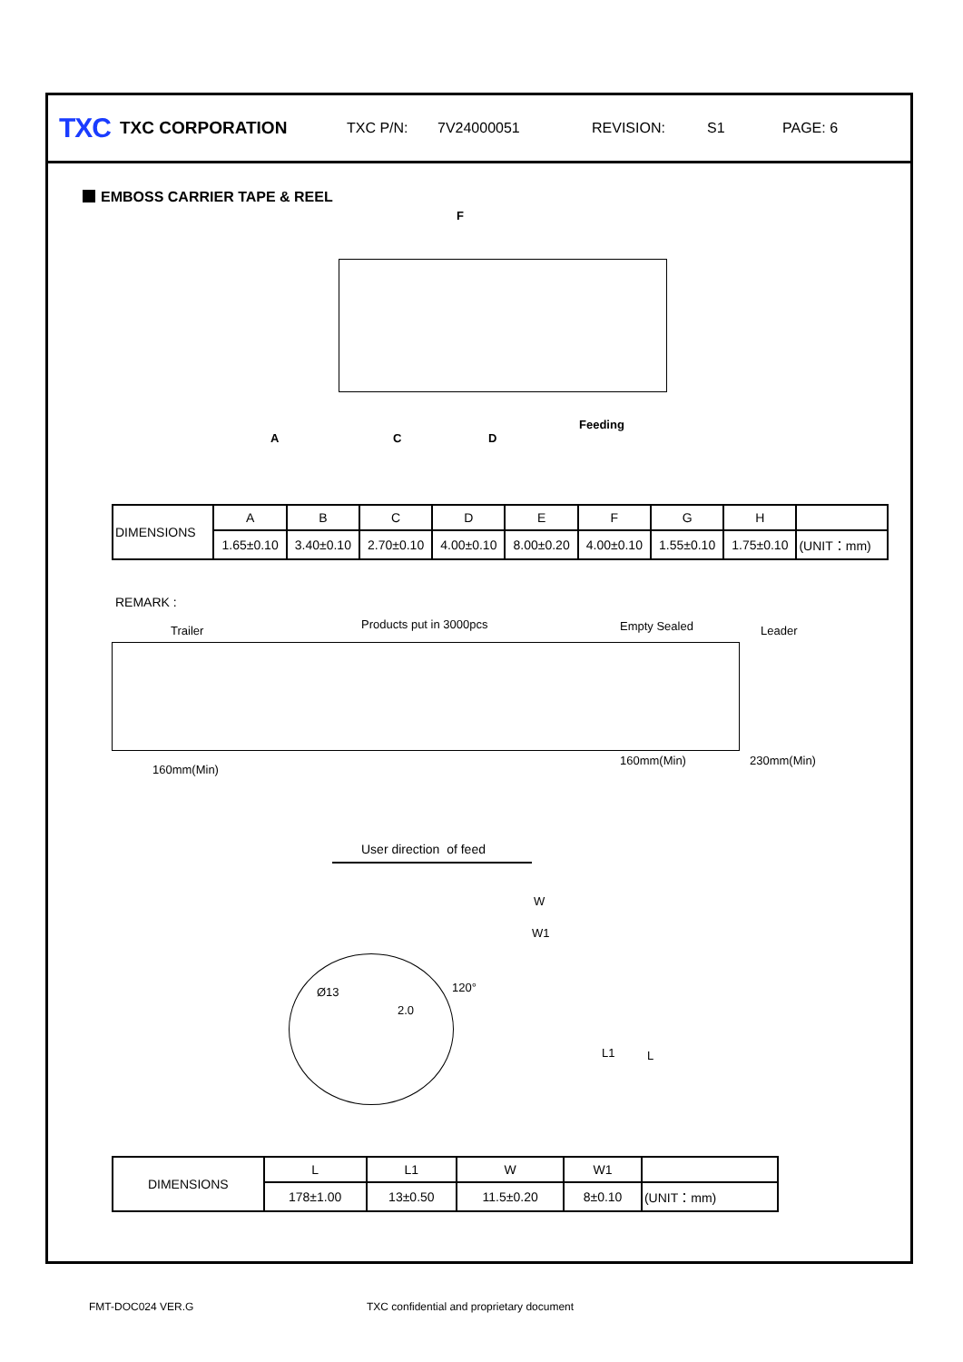TXC TXC CORPORATION TXC P/N: 7V24000051 REVISION: S1 PAGE: 6
EMBOSS CARRIER TAPE & REEL
F
A C D
Feeding
| DIMENSIONS | A | B | C | D | E | F | G | H | |
| | 1.65±0.10 | 3.40±0.10 | 2.70±0.10 | 4.00±0.10 | 8.00±0.20 | 4.00±0.10 | 1.55±0.10 | 1.75±0.10 | (UNIT：mm) |
REMARK :
Trailer Products put in 3000pcs Empty Sealed Leader
160mm(Min)
160mm(Min) 230mm(Min)
User direction of feed
Ø13
2.0
120°
W
W1
L1 L
| DIMENSIONS | L | L1 | W | W1 | |
| | 178±1.00 | 13±0.50 | 11.5±0.20 | 8±0.10 | (UNIT：mm) |
FMT-DOC024 VER.G
TXC confidential and proprietary document